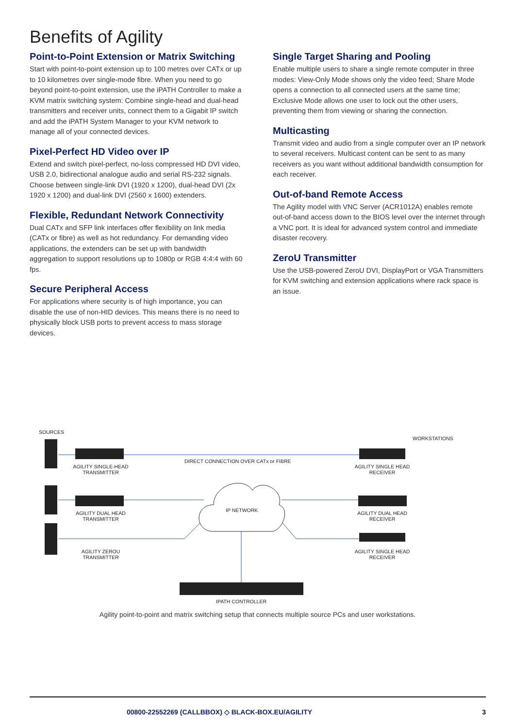Benefits of Agility
Point-to-Point Extension or Matrix Switching
Start with point-to-point extension up to 100 metres over CATx or up to 10 kilometres over single-mode fibre. When you need to go beyond point-to-point extension, use the iPATH Controller to make a KVM matrix switching system: Combine single-head and dual-head transmitters and receiver units, connect them to a Gigabit IP switch and add the iPATH System Manager to your KVM network to manage all of your connected devices.
Pixel-Perfect HD Video over IP
Extend and switch pixel-perfect, no-loss compressed HD DVI video, USB 2.0, bidirectional analogue audio and serial RS-232 signals. Choose between single-link DVI (1920 x 1200), dual-head DVI (2x 1920 x 1200) and dual-link DVI (2560 x 1600) extenders.
Flexible, Redundant Network Connectivity
Dual CATx and SFP link interfaces offer flexibility on link media (CATx or fibre) as well as hot redundancy. For demanding video applications, the extenders can be set up with bandwidth aggregation to support resolutions up to 1080p or RGB 4:4:4 with 60 fps.
Secure Peripheral Access
For applications where security is of high importance, you can disable the use of non-HID devices. This means there is no need to physically block USB ports to prevent access to mass storage devices.
Single Target Sharing and Pooling
Enable multiple users to share a single remote computer in three modes: View-Only Mode shows only the video feed; Share Mode opens a connection to all connected users at the same time; Exclusive Mode allows one user to lock out the other users, preventing them from viewing or sharing the connection.
Multicasting
Transmit video and audio from a single computer over an IP network to several receivers. Multicast content can be sent to as many receivers as you want without additional bandwidth consumption for each receiver.
Out-of-band Remote Access
The Agility model with VNC Server (ACR1012A) enables remote out-of-band access down to the BIOS level over the internet through a VNC port. It is ideal for advanced system control and immediate disaster recovery.
ZeroU Transmitter
Use the USB-powered ZeroU DVI, DisplayPort or VGA Transmitters for KVM switching and extension applications where rack space is an issue.
SOURCES
WORKSTATIONS
AGILITY SINGLE-HEAD
TRANSMITTER
DIRECT CONNECTION OVER CATx or FIBRE
AGILITY SINGLE HEAD
RECEIVER
AGILITY DUAL HEAD
TRANSMITTER
IP NETWORK
AGILITY DUAL HEAD
RECEIVER
AGILITY ZEROU
TRANSMITTER
AGILITY SINGLE HEAD
RECEIVER
IPATH CONTROLLER
Agility point-to-point and matrix switching setup that connects multiple source PCs and user workstations.
00800-22552269 (CALLBBOX) ◇ BLACK-BOX.EU/AGILITY 3